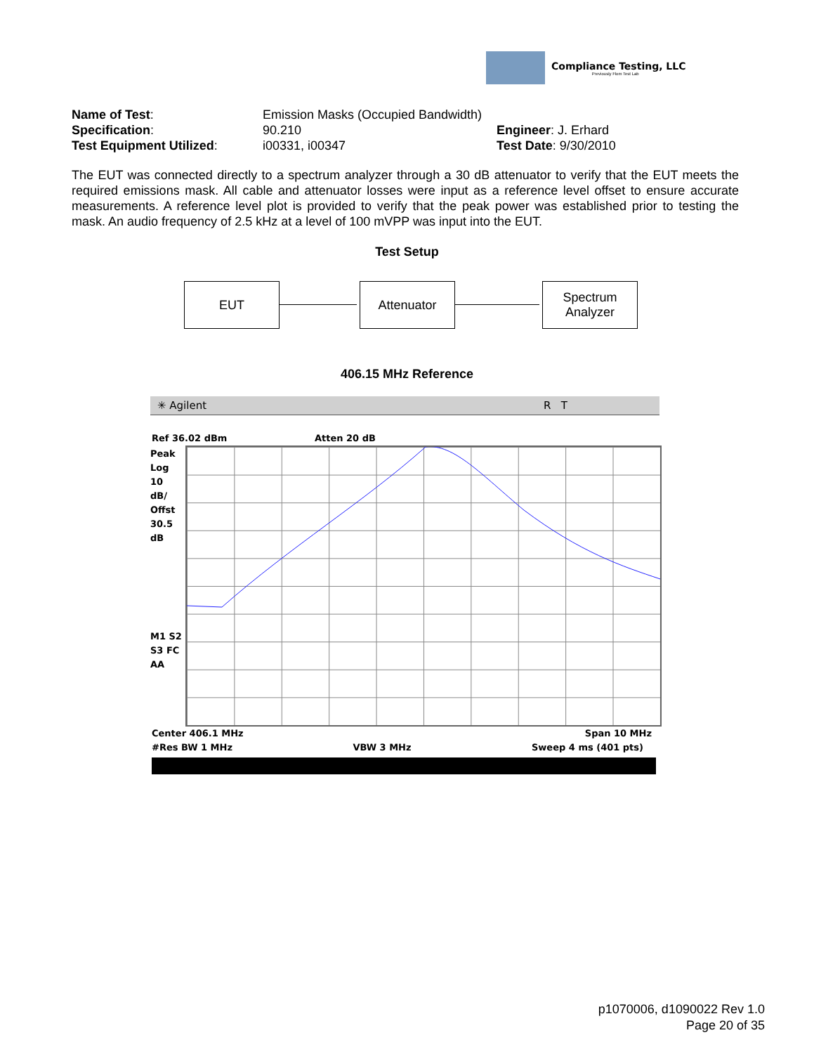Compliance Testing, LLC
Previously Flom Test Lab
Name of Test: Emission Masks (Occupied Bandwidth)
Specification: 90.210 Engineer: J. Erhard
Test Equipment Utilized: i00331, i00347 Test Date: 9/30/2010
The EUT was connected directly to a spectrum analyzer through a 30 dB attenuator to verify that the EUT meets the required emissions mask. All cable and attenuator losses were input as a reference level offset to ensure accurate measurements. A reference level plot is provided to verify that the peak power was established prior to testing the mask. An audio frequency of 2.5 kHz at a level of 100 mVPP was input into the EUT.
Test Setup
EUT Attenuator
Spectrum
Analyzer
406.15 MHz Reference
✳ Agilent R T
Ref 36.02 dBm Atten 20 dB
Peak
Log
10
dB/
Offst
30.5
dB
M1 S2
S3 FC
AA
Center 406.1 MHz Span 10 MHz
#Res BW 1 MHz VBW 3 MHz Sweep 4 ms (401 pts)
p1070006, d1090022 Rev 1.0
Page 20 of 35